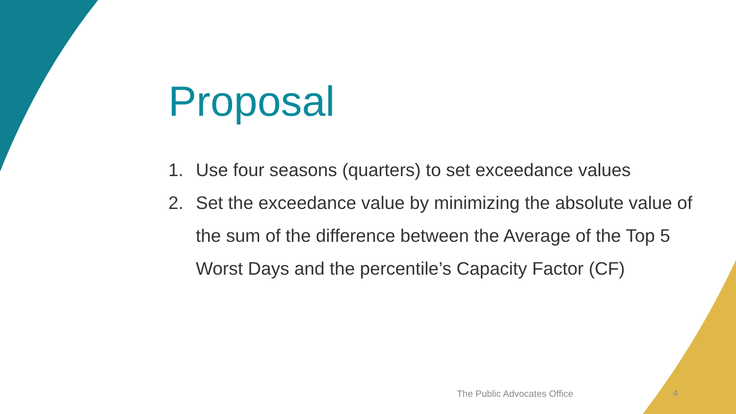Proposal
1. Use four seasons (quarters) to set exceedance values
2. Set the exceedance value by minimizing the absolute value of the sum of the difference between the Average of the Top 5 Worst Days and the percentile’s Capacity Factor (CF)
The Public Advocates Office 4